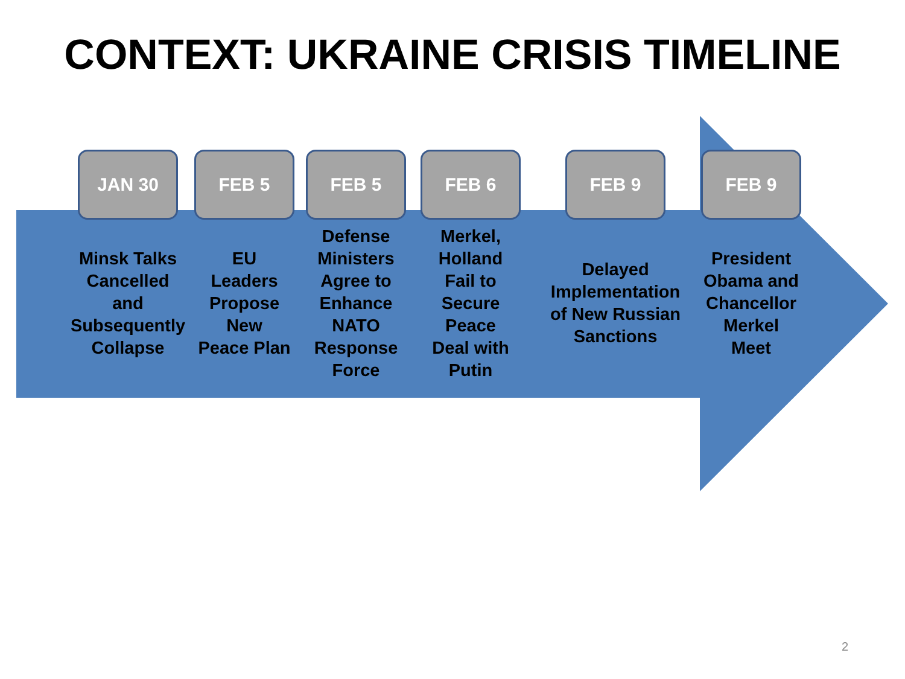CONTEXT: UKRAINE CRISIS TIMELINE
JAN 30
Minsk Talks
Cancelled
and
Subsequently
Collapse
FEB 5
EU
Leaders
Propose
New
Peace Plan
FEB 5
Defense
Ministers
Agree to
Enhance
NATO
Response
Force
FEB 6
Merkel,
Holland
Fail to
Secure
Peace
Deal with
Putin
FEB 9
Delayed
Implementation
of New Russian
Sanctions
FEB 9
President
Obama and
Chancellor
Merkel
Meet
2